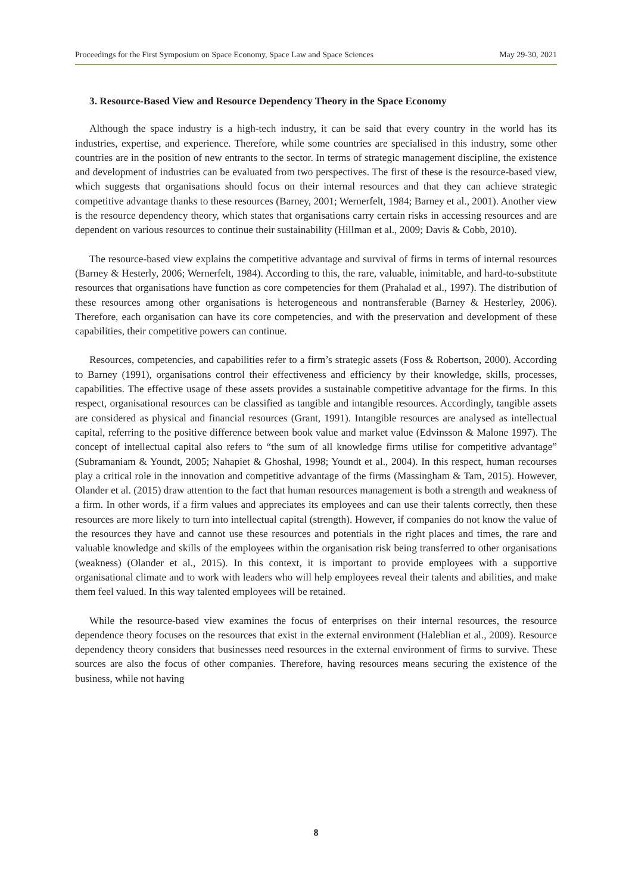Proceedings for the First Symposium on Space Economy, Space Law and Space Sciences May 29-30, 2021
3. Resource-Based View and Resource Dependency Theory in the Space Economy
Although the space industry is a high-tech industry, it can be said that every country in the world has its industries, expertise, and experience. Therefore, while some countries are specialised in this industry, some other countries are in the position of new entrants to the sector. In terms of strategic management discipline, the existence and development of industries can be evaluated from two perspectives. The first of these is the resource-based view, which suggests that organisations should focus on their internal resources and that they can achieve strategic competitive advantage thanks to these resources (Barney, 2001; Wernerfelt, 1984; Barney et al., 2001). Another view is the resource dependency theory, which states that organisations carry certain risks in accessing resources and are dependent on various resources to continue their sustainability (Hillman et al., 2009; Davis & Cobb, 2010).
The resource-based view explains the competitive advantage and survival of firms in terms of internal resources (Barney & Hesterly, 2006; Wernerfelt, 1984). According to this, the rare, valuable, inimitable, and hard-to-substitute resources that organisations have function as core competencies for them (Prahalad et al., 1997). The distribution of these resources among other organisations is heterogeneous and nontransferable (Barney & Hesterley, 2006). Therefore, each organisation can have its core competencies, and with the preservation and development of these capabilities, their competitive powers can continue.
Resources, competencies, and capabilities refer to a firm’s strategic assets (Foss & Robertson, 2000). According to Barney (1991), organisations control their effectiveness and efficiency by their knowledge, skills, processes, capabilities. The effective usage of these assets provides a sustainable competitive advantage for the firms. In this respect, organisational resources can be classified as tangible and intangible resources. Accordingly, tangible assets are considered as physical and financial resources (Grant, 1991). Intangible resources are analysed as intellectual capital, referring to the positive difference between book value and market value (Edvinsson & Malone 1997). The concept of intellectual capital also refers to “the sum of all knowledge firms utilise for competitive advantage” (Subramaniam & Youndt, 2005; Nahapiet & Ghoshal, 1998; Youndt et al., 2004). In this respect, human recourses play a critical role in the innovation and competitive advantage of the firms (Massingham & Tam, 2015). However, Olander et al. (2015) draw attention to the fact that human resources management is both a strength and weakness of a firm. In other words, if a firm values and appreciates its employees and can use their talents correctly, then these resources are more likely to turn into intellectual capital (strength). However, if companies do not know the value of the resources they have and cannot use these resources and potentials in the right places and times, the rare and valuable knowledge and skills of the employees within the organisation risk being transferred to other organisations (weakness) (Olander et al., 2015). In this context, it is important to provide employees with a supportive organisational climate and to work with leaders who will help employees reveal their talents and abilities, and make them feel valued. In this way talented employees will be retained.
While the resource-based view examines the focus of enterprises on their internal resources, the resource dependence theory focuses on the resources that exist in the external environment (Haleblian et al., 2009). Resource dependency theory considers that businesses need resources in the external environment of firms to survive. These sources are also the focus of other companies. Therefore, having resources means securing the existence of the business, while not having
8